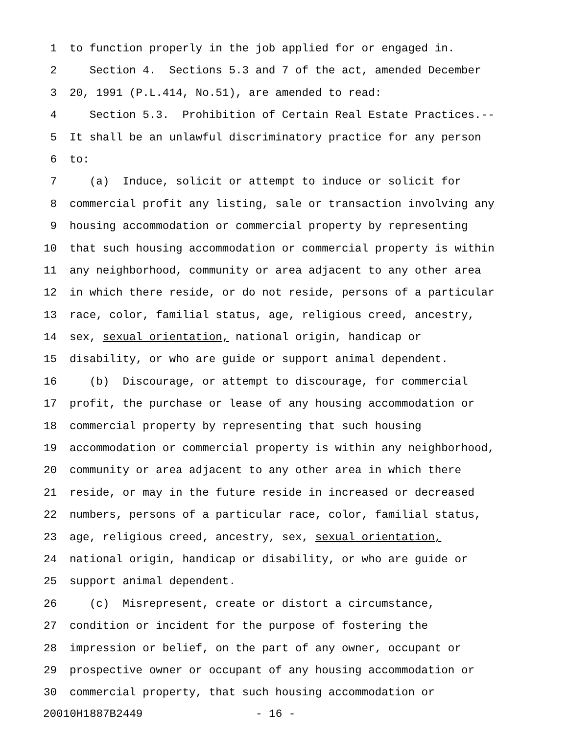1 to function properly in the job applied for or engaged in.
2 Section 4. Sections 5.3 and 7 of the act, amended December
3 20, 1991 (P.L.414, No.51), are amended to read:
4 Section 5.3. Prohibition of Certain Real Estate Practices.--
5 It shall be an unlawful discriminatory practice for any person
6 to:
7 (a) Induce, solicit or attempt to induce or solicit for
8 commercial profit any listing, sale or transaction involving any
9 housing accommodation or commercial property by representing
10 that such housing accommodation or commercial property is within
11 any neighborhood, community or area adjacent to any other area
12 in which there reside, or do not reside, persons of a particular
13 race, color, familial status, age, religious creed, ancestry,
14 sex, sexual orientation, national origin, handicap or
15 disability, or who are guide or support animal dependent.
16 (b) Discourage, or attempt to discourage, for commercial
17 profit, the purchase or lease of any housing accommodation or
18 commercial property by representing that such housing
19 accommodation or commercial property is within any neighborhood,
20 community or area adjacent to any other area in which there
21 reside, or may in the future reside in increased or decreased
22 numbers, persons of a particular race, color, familial status,
23 age, religious creed, ancestry, sex, sexual orientation,
24 national origin, handicap or disability, or who are guide or
25 support animal dependent.
26 (c) Misrepresent, create or distort a circumstance,
27 condition or incident for the purpose of fostering the
28 impression or belief, on the part of any owner, occupant or
29 prospective owner or occupant of any housing accommodation or
30 commercial property, that such housing accommodation or
20010H1887B2449 - 16 -